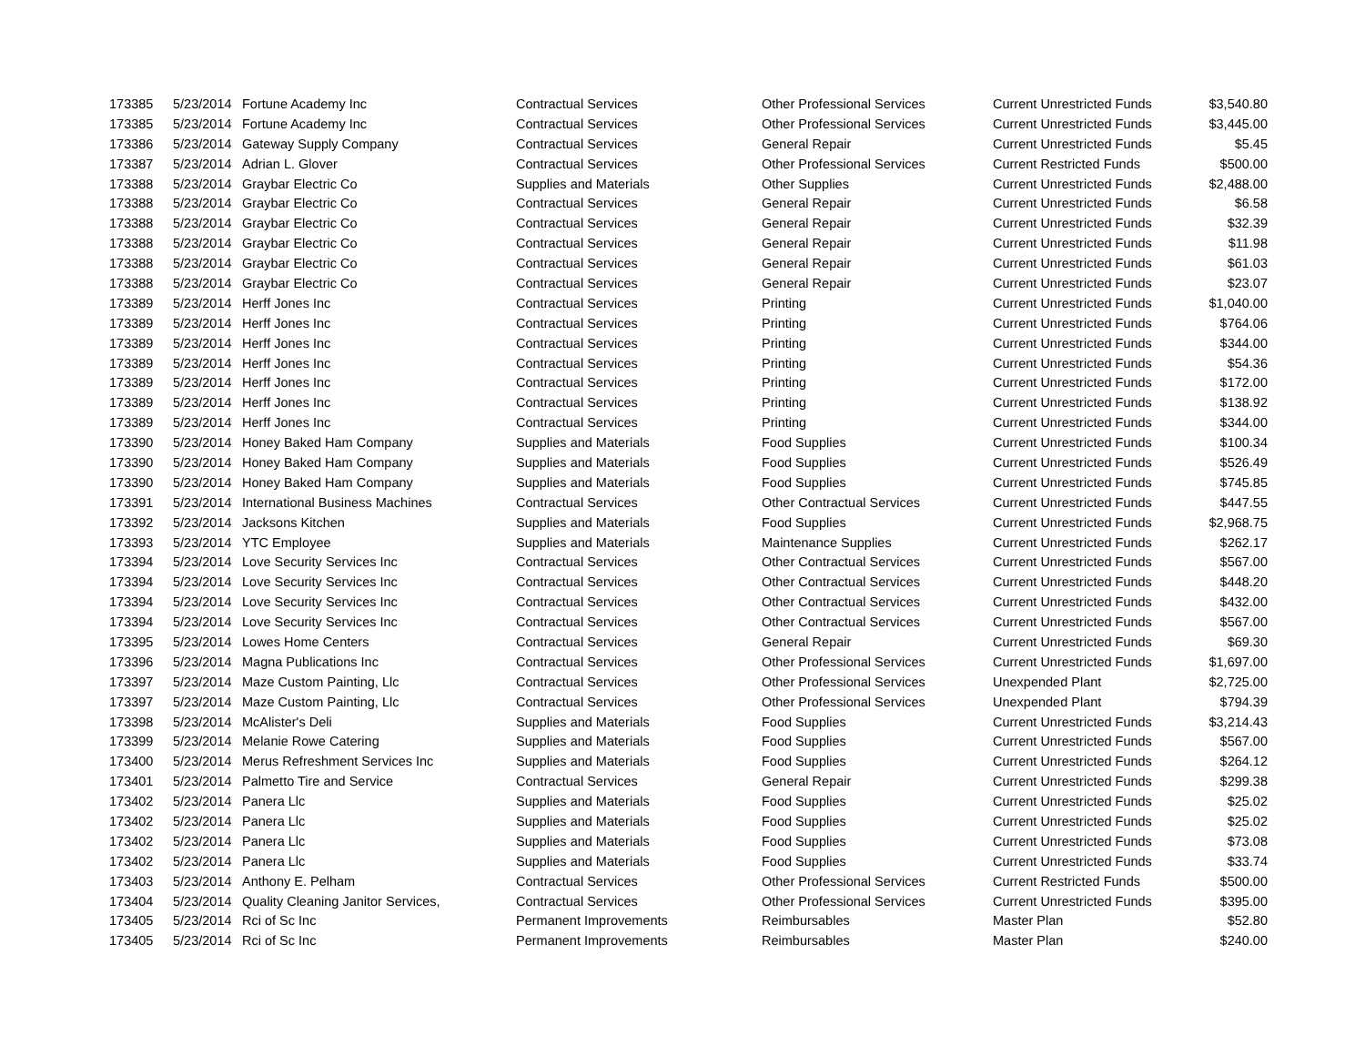| 173385 | 5/23/2014 | Fortune Academy Inc | Contractual Services | Other Professional Services | Current Unrestricted Funds | $3,540.80 |
| 173385 | 5/23/2014 | Fortune Academy Inc | Contractual Services | Other Professional Services | Current Unrestricted Funds | $3,445.00 |
| 173386 | 5/23/2014 | Gateway Supply Company | Contractual Services | General Repair | Current Unrestricted Funds | $5.45 |
| 173387 | 5/23/2014 | Adrian L. Glover | Contractual Services | Other Professional Services | Current Restricted Funds | $500.00 |
| 173388 | 5/23/2014 | Graybar Electric Co | Supplies and Materials | Other Supplies | Current Unrestricted Funds | $2,488.00 |
| 173388 | 5/23/2014 | Graybar Electric Co | Contractual Services | General Repair | Current Unrestricted Funds | $6.58 |
| 173388 | 5/23/2014 | Graybar Electric Co | Contractual Services | General Repair | Current Unrestricted Funds | $32.39 |
| 173388 | 5/23/2014 | Graybar Electric Co | Contractual Services | General Repair | Current Unrestricted Funds | $11.98 |
| 173388 | 5/23/2014 | Graybar Electric Co | Contractual Services | General Repair | Current Unrestricted Funds | $61.03 |
| 173388 | 5/23/2014 | Graybar Electric Co | Contractual Services | General Repair | Current Unrestricted Funds | $23.07 |
| 173389 | 5/23/2014 | Herff Jones Inc | Contractual Services | Printing | Current Unrestricted Funds | $1,040.00 |
| 173389 | 5/23/2014 | Herff Jones Inc | Contractual Services | Printing | Current Unrestricted Funds | $764.06 |
| 173389 | 5/23/2014 | Herff Jones Inc | Contractual Services | Printing | Current Unrestricted Funds | $344.00 |
| 173389 | 5/23/2014 | Herff Jones Inc | Contractual Services | Printing | Current Unrestricted Funds | $54.36 |
| 173389 | 5/23/2014 | Herff Jones Inc | Contractual Services | Printing | Current Unrestricted Funds | $172.00 |
| 173389 | 5/23/2014 | Herff Jones Inc | Contractual Services | Printing | Current Unrestricted Funds | $138.92 |
| 173389 | 5/23/2014 | Herff Jones Inc | Contractual Services | Printing | Current Unrestricted Funds | $344.00 |
| 173390 | 5/23/2014 | Honey Baked Ham Company | Supplies and Materials | Food Supplies | Current Unrestricted Funds | $100.34 |
| 173390 | 5/23/2014 | Honey Baked Ham Company | Supplies and Materials | Food Supplies | Current Unrestricted Funds | $526.49 |
| 173390 | 5/23/2014 | Honey Baked Ham Company | Supplies and Materials | Food Supplies | Current Unrestricted Funds | $745.85 |
| 173391 | 5/23/2014 | International Business Machines | Contractual Services | Other Contractual Services | Current Unrestricted Funds | $447.55 |
| 173392 | 5/23/2014 | Jacksons Kitchen | Supplies and Materials | Food Supplies | Current Unrestricted Funds | $2,968.75 |
| 173393 | 5/23/2014 | YTC Employee | Supplies and Materials | Maintenance Supplies | Current Unrestricted Funds | $262.17 |
| 173394 | 5/23/2014 | Love Security Services Inc | Contractual Services | Other Contractual Services | Current Unrestricted Funds | $567.00 |
| 173394 | 5/23/2014 | Love Security Services Inc | Contractual Services | Other Contractual Services | Current Unrestricted Funds | $448.20 |
| 173394 | 5/23/2014 | Love Security Services Inc | Contractual Services | Other Contractual Services | Current Unrestricted Funds | $432.00 |
| 173394 | 5/23/2014 | Love Security Services Inc | Contractual Services | Other Contractual Services | Current Unrestricted Funds | $567.00 |
| 173395 | 5/23/2014 | Lowes Home Centers | Contractual Services | General Repair | Current Unrestricted Funds | $69.30 |
| 173396 | 5/23/2014 | Magna Publications Inc | Contractual Services | Other Professional Services | Current Unrestricted Funds | $1,697.00 |
| 173397 | 5/23/2014 | Maze Custom Painting, Llc | Contractual Services | Other Professional Services | Unexpended Plant | $2,725.00 |
| 173397 | 5/23/2014 | Maze Custom Painting, Llc | Contractual Services | Other Professional Services | Unexpended Plant | $794.39 |
| 173398 | 5/23/2014 | McAlister's Deli | Supplies and Materials | Food Supplies | Current Unrestricted Funds | $3,214.43 |
| 173399 | 5/23/2014 | Melanie Rowe Catering | Supplies and Materials | Food Supplies | Current Unrestricted Funds | $567.00 |
| 173400 | 5/23/2014 | Merus Refreshment Services Inc | Supplies and Materials | Food Supplies | Current Unrestricted Funds | $264.12 |
| 173401 | 5/23/2014 | Palmetto Tire and Service | Contractual Services | General Repair | Current Unrestricted Funds | $299.38 |
| 173402 | 5/23/2014 | Panera Llc | Supplies and Materials | Food Supplies | Current Unrestricted Funds | $25.02 |
| 173402 | 5/23/2014 | Panera Llc | Supplies and Materials | Food Supplies | Current Unrestricted Funds | $25.02 |
| 173402 | 5/23/2014 | Panera Llc | Supplies and Materials | Food Supplies | Current Unrestricted Funds | $73.08 |
| 173402 | 5/23/2014 | Panera Llc | Supplies and Materials | Food Supplies | Current Unrestricted Funds | $33.74 |
| 173403 | 5/23/2014 | Anthony E. Pelham | Contractual Services | Other Professional Services | Current Restricted Funds | $500.00 |
| 173404 | 5/23/2014 | Quality Cleaning Janitor Services, | Contractual Services | Other Professional Services | Current Unrestricted Funds | $395.00 |
| 173405 | 5/23/2014 | Rci of Sc Inc | Permanent Improvements | Reimbursables | Master Plan | $52.80 |
| 173405 | 5/23/2014 | Rci of Sc Inc | Permanent Improvements | Reimbursables | Master Plan | $240.00 |